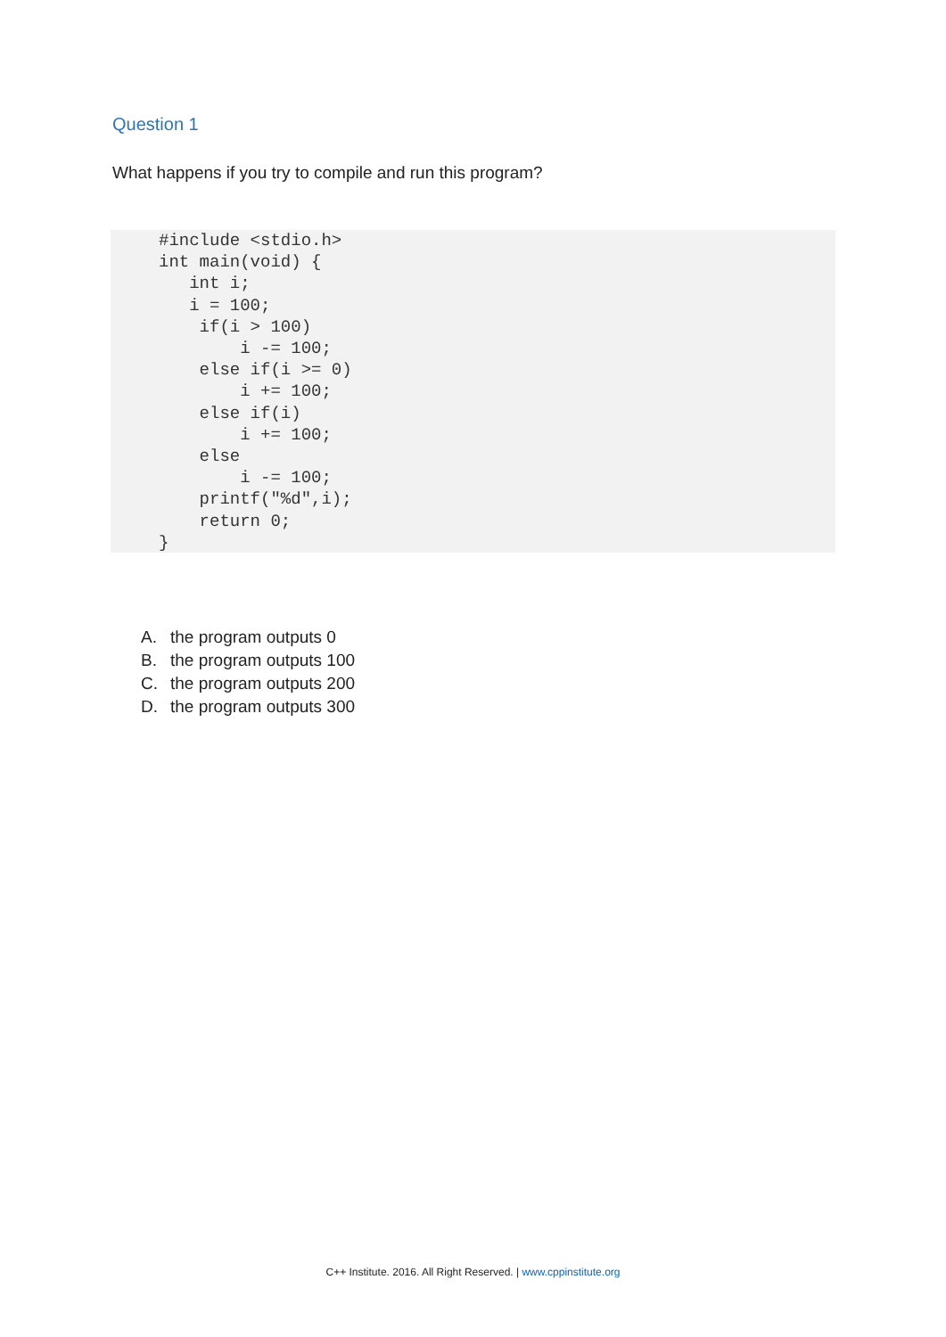Question 1
What happens if you try to compile and run this program?
#include <stdio.h>
int main(void) {
   int i;
   i = 100;
    if(i > 100)
        i -= 100;
    else if(i >= 0)
        i += 100;
    else if(i)
        i += 100;
    else
        i -= 100;
    printf("%d",i);
    return 0;
}
A. the program outputs 0
B. the program outputs 100
C. the program outputs 200
D. the program outputs 300
C++ Institute. 2016. All Right Reserved. | www.cppinstitute.org